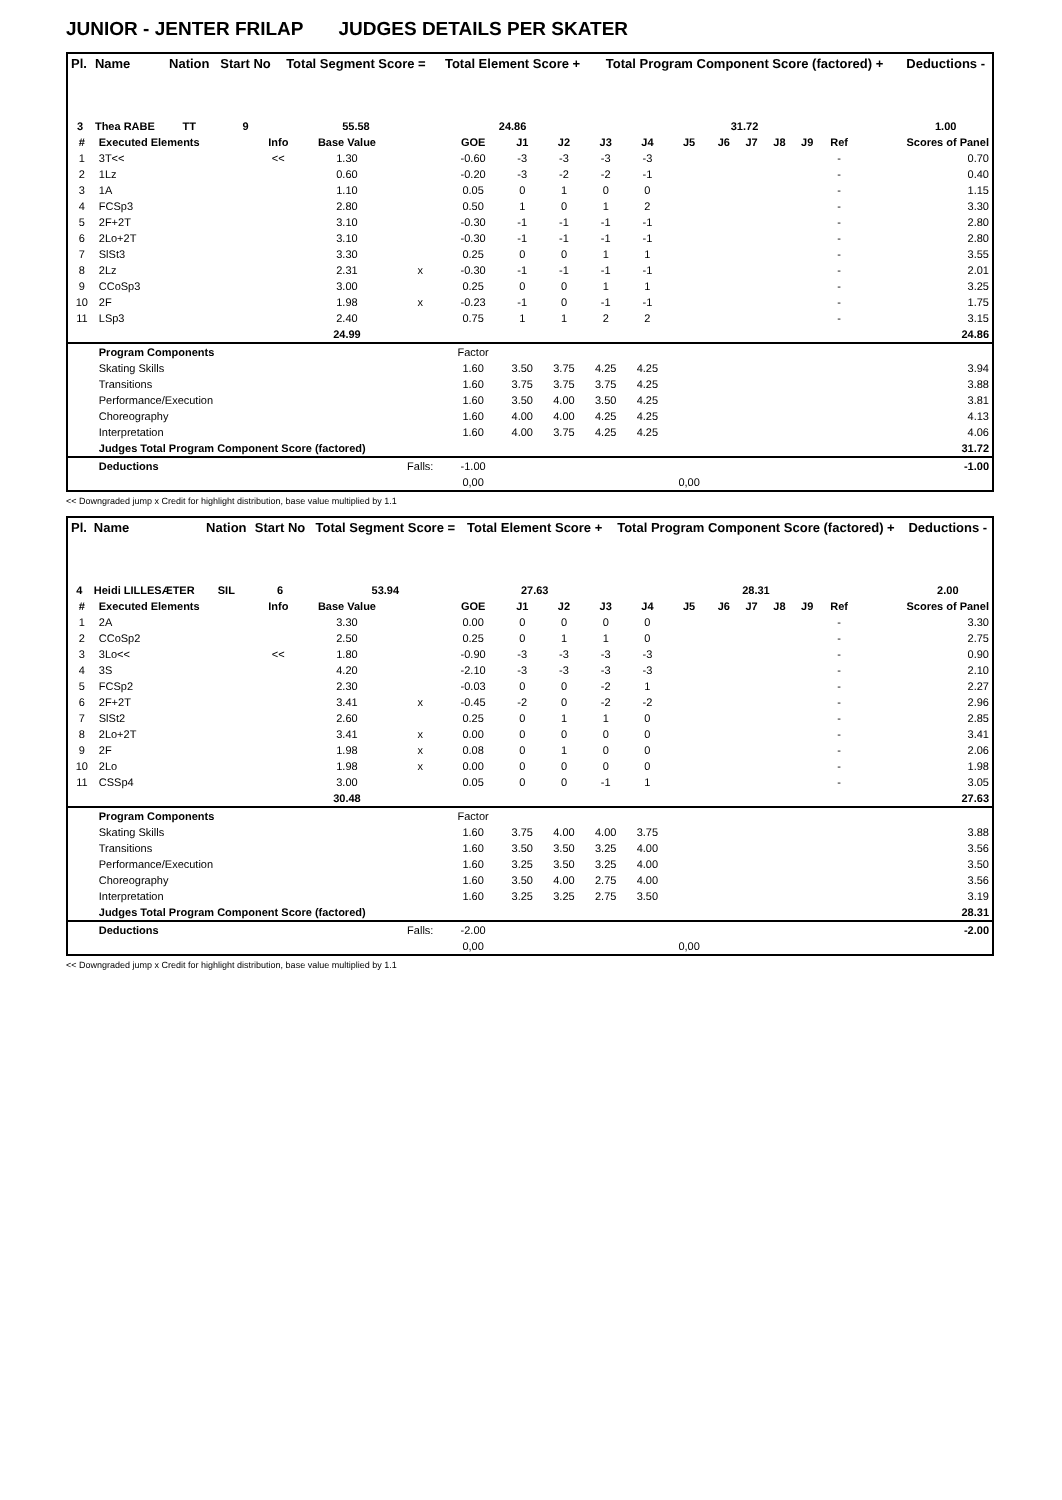JUNIOR - JENTER FRILAP JUDGES DETAILS PER SKATER
| Pl. | Name | Nation | Start No | Total Segment Score = | Total Element Score + | Total Program Component Score (factored) + | Deductions - |
| --- | --- | --- | --- | --- | --- | --- | --- |
| 3 | Thea RABE | TT | 9 | 55.58 | 24.86 | 31.72 | 1.00 |
| # | Executed Elements | Info | Base Value | | GOE | J1 | J2 | J3 | J4 | J5 | J6 | J7 | J8 | J9 | Ref | Scores of Panel |
| --- | --- | --- | --- | --- | --- | --- | --- | --- | --- | --- | --- | --- | --- | --- | --- | --- |
| 1 | 3T<< | << | 1.30 | | -0.60 | -3 | -3 | -3 | -3 | | | | | | - | 0.70 |
| 2 | 1Lz | | 0.60 | | -0.20 | -3 | -2 | -2 | -1 | | | | | | - | 0.40 |
| 3 | 1A | | 1.10 | | 0.05 | 0 | 1 | 0 | 0 | | | | | | - | 1.15 |
| 4 | FCSp3 | | 2.80 | | 0.50 | 1 | 0 | 1 | 2 | | | | | | - | 3.30 |
| 5 | 2F+2T | | 3.10 | | -0.30 | -1 | -1 | -1 | -1 | | | | | | - | 2.80 |
| 6 | 2Lo+2T | | 3.10 | | -0.30 | -1 | -1 | -1 | -1 | | | | | | - | 2.80 |
| 7 | SlSt3 | | 3.30 | | 0.25 | 0 | 0 | 1 | 1 | | | | | | - | 3.55 |
| 8 | 2Lz | | 2.31 | x | -0.30 | -1 | -1 | -1 | -1 | | | | | | - | 2.01 |
| 9 | CCoSp3 | | 3.00 | | 0.25 | 0 | 0 | 1 | 1 | | | | | | - | 3.25 |
| 10 | 2F | | 1.98 | x | -0.23 | -1 | 0 | -1 | -1 | | | | | | - | 1.75 |
| 11 | LSp3 | | 2.40 | | 0.75 | 1 | 1 | 2 | 2 | | | | | | - | 3.15 |
| | | | 24.99 | | | | | | | | | | | | | 24.86 |
| | Program Components | | | | Factor | | | | | | | | | | | |
| | Skating Skills | | | | 1.60 | 3.50 | 3.75 | 4.25 | 4.25 | | | | | | | 3.94 |
| | Transitions | | | | 1.60 | 3.75 | 3.75 | 3.75 | 4.25 | | | | | | | 3.88 |
| | Performance/Execution | | | | 1.60 | 3.50 | 4.00 | 3.50 | 4.25 | | | | | | | 3.81 |
| | Choreography | | | | 1.60 | 4.00 | 4.00 | 4.25 | 4.25 | | | | | | | 4.13 |
| | Interpretation | | | | 1.60 | 4.00 | 3.75 | 4.25 | 4.25 | | | | | | | 4.06 |
| | Judges Total Program Component Score (factored) | | | | | | | | | | | | | | | 31.72 |
| | Deductions | | | Falls: | -1.00 | | | | | | | | | | | -1.00 |
| | | | | | 0,00 | | | | | 0,00 | | | | | | |
<< Downgraded jump x Credit for highlight distribution, base value multiplied by 1.1
| Pl. | Name | Nation | Start No | Total Segment Score = | Total Element Score + | Total Program Component Score (factored) + | Deductions - |
| --- | --- | --- | --- | --- | --- | --- | --- |
| 4 | Heidi LILLESÆTER | SIL | 6 | 53.94 | 27.63 | 28.31 | 2.00 |
| # | Executed Elements | Info | Base Value | | GOE | J1 | J2 | J3 | J4 | J5 | J6 | J7 | J8 | J9 | Ref | Scores of Panel |
| --- | --- | --- | --- | --- | --- | --- | --- | --- | --- | --- | --- | --- | --- | --- | --- | --- |
| 1 | 2A | | 3.30 | | 0.00 | 0 | 0 | 0 | 0 | | | | | | - | 3.30 |
| 2 | CCoSp2 | | 2.50 | | 0.25 | 0 | 1 | 1 | 0 | | | | | | - | 2.75 |
| 3 | 3Lo<< | << | 1.80 | | -0.90 | -3 | -3 | -3 | -3 | | | | | | - | 0.90 |
| 4 | 3S | | 4.20 | | -2.10 | -3 | -3 | -3 | -3 | | | | | | - | 2.10 |
| 5 | FCSp2 | | 2.30 | | -0.03 | 0 | 0 | -2 | 1 | | | | | | - | 2.27 |
| 6 | 2F+2T | | 3.41 | x | -0.45 | -2 | 0 | -2 | -2 | | | | | | - | 2.96 |
| 7 | SlSt2 | | 2.60 | | 0.25 | 0 | 1 | 1 | 0 | | | | | | - | 2.85 |
| 8 | 2Lo+2T | | 3.41 | x | 0.00 | 0 | 0 | 0 | 0 | | | | | | - | 3.41 |
| 9 | 2F | | 1.98 | x | 0.08 | 0 | 1 | 0 | 0 | | | | | | - | 2.06 |
| 10 | 2Lo | | 1.98 | x | 0.00 | 0 | 0 | 0 | 0 | | | | | | - | 1.98 |
| 11 | CSSp4 | | 3.00 | | 0.05 | 0 | 0 | -1 | 1 | | | | | | - | 3.05 |
| | | | 30.48 | | | | | | | | | | | | | 27.63 |
| | Program Components | | | | Factor | | | | | | | | | | | |
| | Skating Skills | | | | 1.60 | 3.75 | 4.00 | 4.00 | 3.75 | | | | | | | 3.88 |
| | Transitions | | | | 1.60 | 3.50 | 3.50 | 3.25 | 4.00 | | | | | | | 3.56 |
| | Performance/Execution | | | | 1.60 | 3.25 | 3.50 | 3.25 | 4.00 | | | | | | | 3.50 |
| | Choreography | | | | 1.60 | 3.50 | 4.00 | 2.75 | 4.00 | | | | | | | 3.56 |
| | Interpretation | | | | 1.60 | 3.25 | 3.25 | 2.75 | 3.50 | | | | | | | 3.19 |
| | Judges Total Program Component Score (factored) | | | | | | | | | | | | | | | 28.31 |
| | Deductions | | | Falls: | -2.00 | | | | | | | | | | | -2.00 |
| | | | | | 0,00 | | | | | 0,00 | | | | | | |
<< Downgraded jump x Credit for highlight distribution, base value multiplied by 1.1